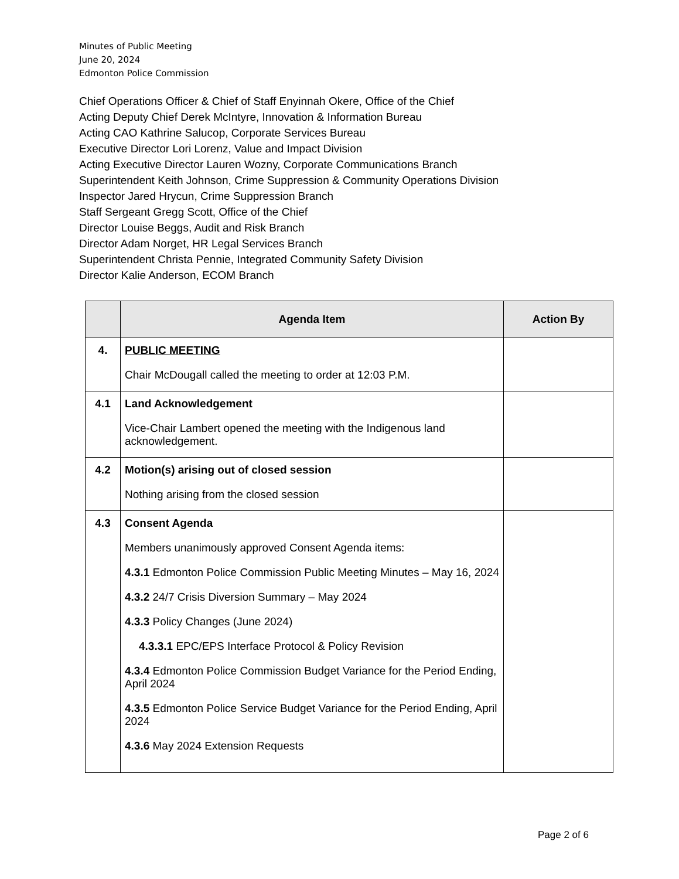Minutes of Public Meeting
June 20, 2024
Edmonton Police Commission
Chief Operations Officer & Chief of Staff Enyinnah Okere, Office of the Chief
Acting Deputy Chief Derek McIntyre, Innovation & Information Bureau
Acting CAO Kathrine Salucop, Corporate Services Bureau
Executive Director Lori Lorenz, Value and Impact Division
Acting Executive Director Lauren Wozny, Corporate Communications Branch
Superintendent Keith Johnson, Crime Suppression & Community Operations Division
Inspector Jared Hrycun, Crime Suppression Branch
Staff Sergeant Gregg Scott, Office of the Chief
Director Louise Beggs, Audit and Risk Branch
Director Adam Norget, HR Legal Services Branch
Superintendent Christa Pennie, Integrated Community Safety Division
Director Kalie Anderson, ECOM Branch
| | Agenda Item | Action By |
| --- | --- | --- |
| 4. | PUBLIC MEETING Chair McDougall called the meeting to order at 12:03 P.M. | |
| 4.1 | Land Acknowledgement Vice-Chair Lambert opened the meeting with the Indigenous land acknowledgement. | |
| 4.2 | Motion(s) arising out of closed session Nothing arising from the closed session | |
| 4.3 | Consent Agenda Members unanimously approved Consent Agenda items: 4.3.1 Edmonton Police Commission Public Meeting Minutes – May 16, 2024 4.3.2 24/7 Crisis Diversion Summary – May 2024 4.3.3 Policy Changes (June 2024) 4.3.3.1 EPC/EPS Interface Protocol & Policy Revision 4.3.4 Edmonton Police Commission Budget Variance for the Period Ending, April 2024 4.3.5 Edmonton Police Service Budget Variance for the Period Ending, April 2024 4.3.6 May 2024 Extension Requests | |
Page 2 of 6